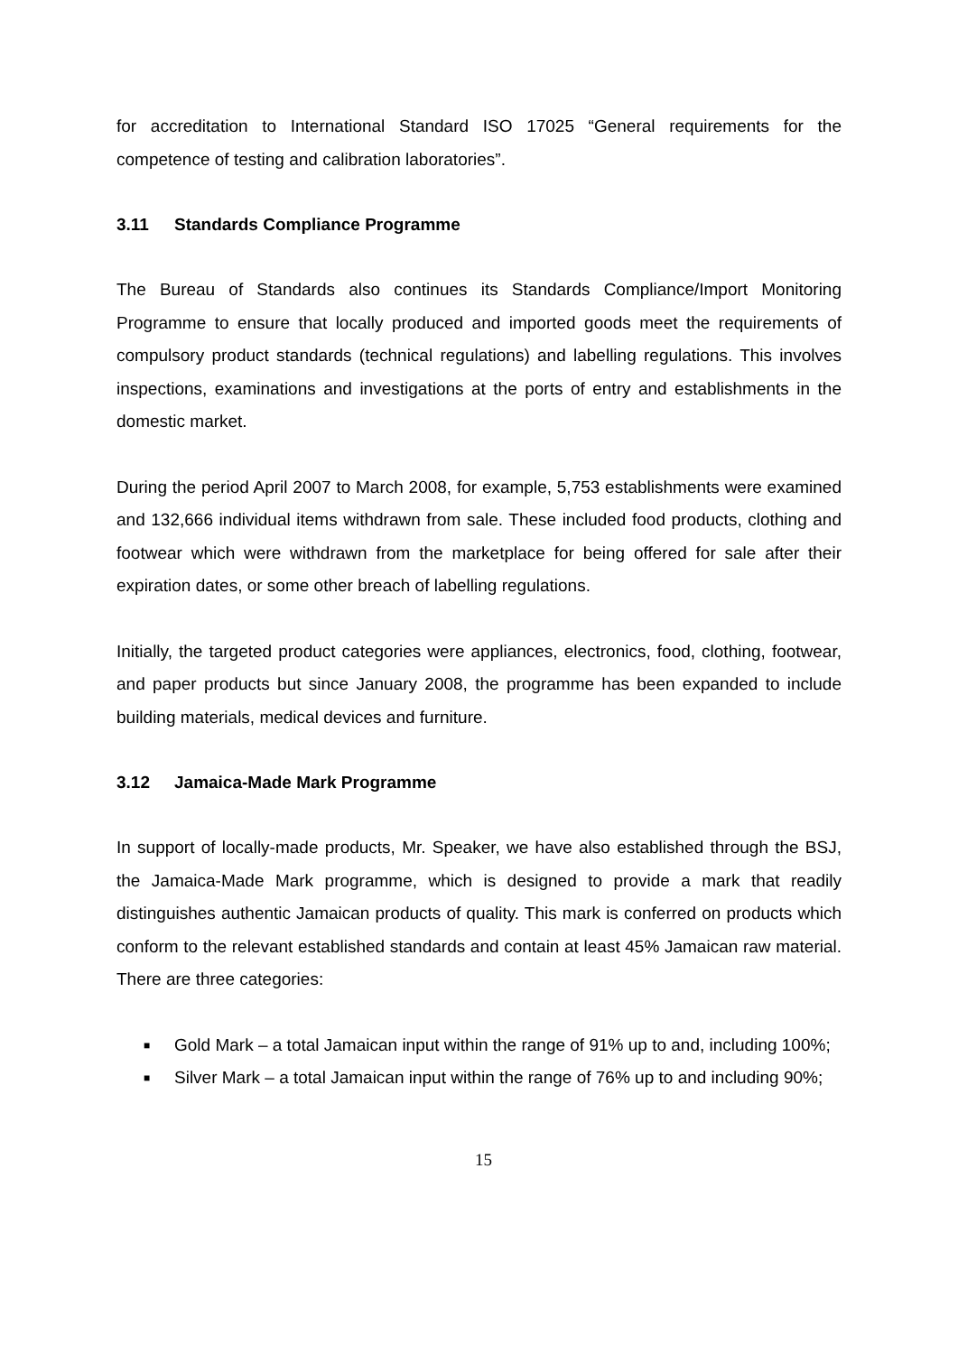for accreditation to International Standard ISO 17025 “General requirements for the competence of testing and calibration laboratories”.
3.11 Standards Compliance Programme
The Bureau of Standards also continues its Standards Compliance/Import Monitoring Programme to ensure that locally produced and imported goods meet the requirements of compulsory product standards (technical regulations) and labelling regulations. This involves inspections, examinations and investigations at the ports of entry and establishments in the domestic market.
During the period April 2007 to March 2008, for example, 5,753 establishments were examined and 132,666 individual items withdrawn from sale. These included food products, clothing and footwear which were withdrawn from the marketplace for being offered for sale after their expiration dates, or some other breach of labelling regulations.
Initially, the targeted product categories were appliances, electronics, food, clothing, footwear, and paper products but since January 2008, the programme has been expanded to include building materials, medical devices and furniture.
3.12 Jamaica-Made Mark Programme
In support of locally-made products, Mr. Speaker, we have also established through the BSJ, the Jamaica-Made Mark programme, which is designed to provide a mark that readily distinguishes authentic Jamaican products of quality. This mark is conferred on products which conform to the relevant established standards and contain at least 45% Jamaican raw material. There are three categories:
■ Gold Mark – a total Jamaican input within the range of 91% up to and, including 100%;
■ Silver Mark – a total Jamaican input within the range of 76% up to and including 90%;
15